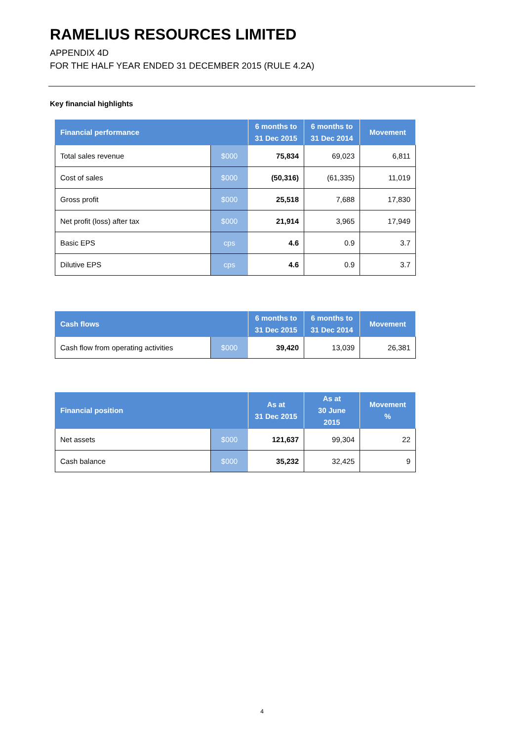RAMELIUS RESOURCES LIMITED
APPENDIX 4D
FOR THE HALF YEAR ENDED 31 DECEMBER 2015 (RULE 4.2A)
Key financial highlights
| Financial performance | | 6 months to 31 Dec 2015 | 6 months to 31 Dec 2014 | Movement |
| --- | --- | --- | --- | --- |
| Total sales revenue | $000 | 75,834 | 69,023 | 6,811 |
| Cost of sales | $000 | (50,316) | (61,335) | 11,019 |
| Gross profit | $000 | 25,518 | 7,688 | 17,830 |
| Net profit (loss) after tax | $000 | 21,914 | 3,965 | 17,949 |
| Basic EPS | cps | 4.6 | 0.9 | 3.7 |
| Dilutive EPS | cps | 4.6 | 0.9 | 3.7 |
| Cash flows | | 6 months to 31 Dec 2015 | 6 months to 31 Dec 2014 | Movement |
| --- | --- | --- | --- | --- |
| Cash flow from operating activities | $000 | 39,420 | 13,039 | 26,381 |
| Financial position | | As at 31 Dec 2015 | As at 30 June 2015 | Movement % |
| --- | --- | --- | --- | --- |
| Net assets | $000 | 121,637 | 99,304 | 22 |
| Cash balance | $000 | 35,232 | 32,425 | 9 |
4